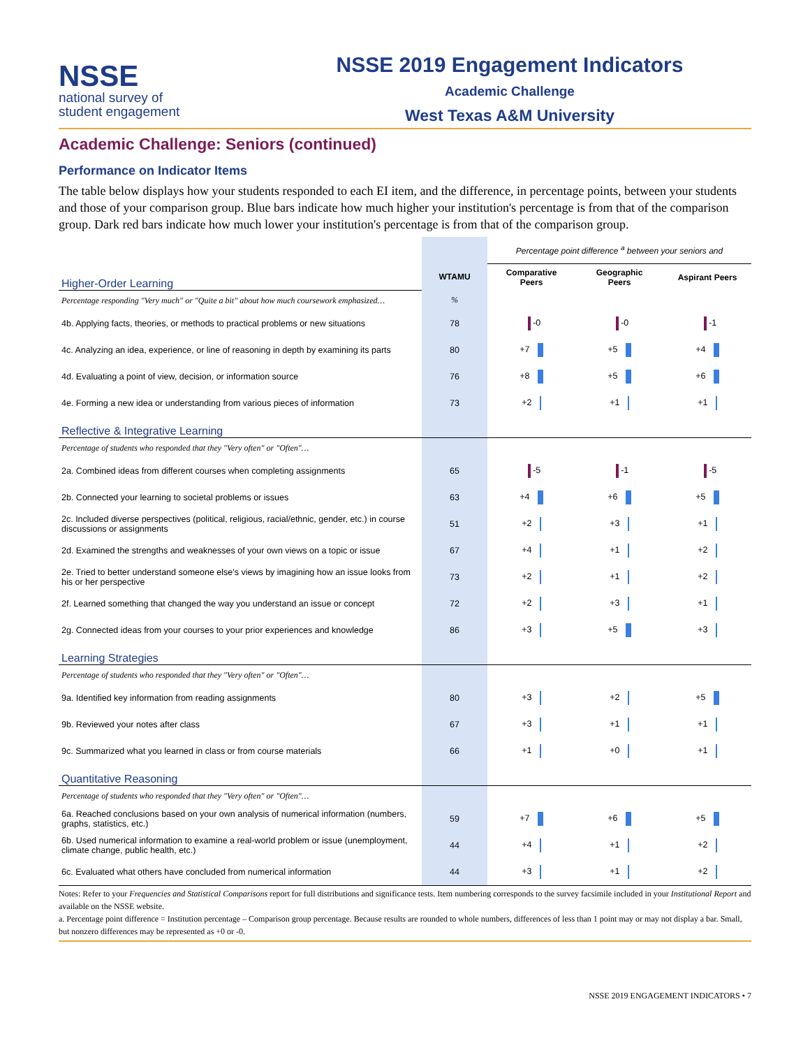NSSE
national survey of
student engagement
NSSE 2019 Engagement Indicators
Academic Challenge
West Texas A&M University
Academic Challenge: Seniors (continued)
Performance on Indicator Items
The table below displays how your students responded to each EI item, and the difference, in percentage points, between your students and those of your comparison group. Blue bars indicate how much higher your institution's percentage is from that of the comparison group. Dark red bars indicate how much lower your institution's percentage is from that of the comparison group.
| | | Percentage point difference <sup>a</sup> between your seniors and | | |
| Higher-Order Learning | WTAMU | Comparative Peers | Geographic Peers | Aspirant Peers |
| Percentage responding "Very much" or "Quite a bit" about how much coursework emphasized… | % | | | |
| 4b. Applying facts, theories, or methods to practical problems or new situations | 78 | -0 | -0 | -1 |
| 4c. Analyzing an idea, experience, or line of reasoning in depth by examining its parts | 80 | +7 | +5 | +4 |
| 4d. Evaluating a point of view, decision, or information source | 76 | +8 | +5 | +6 |
| 4e. Forming a new idea or understanding from various pieces of information | 73 | +2 | +1 | +1 |
| Reflective & Integrative Learning | | | | |
| Percentage of students who responded that they "Very often" or "Often"… | | | | |
| 2a. Combined ideas from different courses when completing assignments | 65 | -5 | -1 | -5 |
| 2b. Connected your learning to societal problems or issues | 63 | +4 | +6 | +5 |
| 2c. Included diverse perspectives (political, religious, racial/ethnic, gender, etc.) in course discussions or assignments | 51 | +2 | +3 | +1 |
| 2d. Examined the strengths and weaknesses of your own views on a topic or issue | 67 | +4 | +1 | +2 |
| 2e. Tried to better understand someone else's views by imagining how an issue looks from his or her perspective | 73 | +2 | +1 | +2 |
| 2f. Learned something that changed the way you understand an issue or concept | 72 | +2 | +3 | +1 |
| 2g. Connected ideas from your courses to your prior experiences and knowledge | 86 | +3 | +5 | +3 |
| Learning Strategies | | | | |
| Percentage of students who responded that they "Very often" or "Often"… | | | | |
| 9a. Identified key information from reading assignments | 80 | +3 | +2 | +5 |
| 9b. Reviewed your notes after class | 67 | +3 | +1 | +1 |
| 9c. Summarized what you learned in class or from course materials | 66 | +1 | +0 | +1 |
| Quantitative Reasoning | | | | |
| Percentage of students who responded that they "Very often" or "Often"… | | | | |
| 6a. Reached conclusions based on your own analysis of numerical information (numbers, graphs, statistics, etc.) | 59 | +7 | +6 | +5 |
| 6b. Used numerical information to examine a real-world problem or issue (unemployment, climate change, public health, etc.) | 44 | +4 | +1 | +2 |
| 6c. Evaluated what others have concluded from numerical information | 44 | +3 | +1 | +2 |
Notes: Refer to your Frequencies and Statistical Comparisons report for full distributions and significance tests. Item numbering corresponds to the survey facsimile included in your Institutional Report and available on the NSSE website.
a. Percentage point difference = Institution percentage – Comparison group percentage. Because results are rounded to whole numbers, differences of less than 1 point may or may not display a bar. Small, but nonzero differences may be represented as +0 or -0.
NSSE 2019 ENGAGEMENT INDICATORS • 7